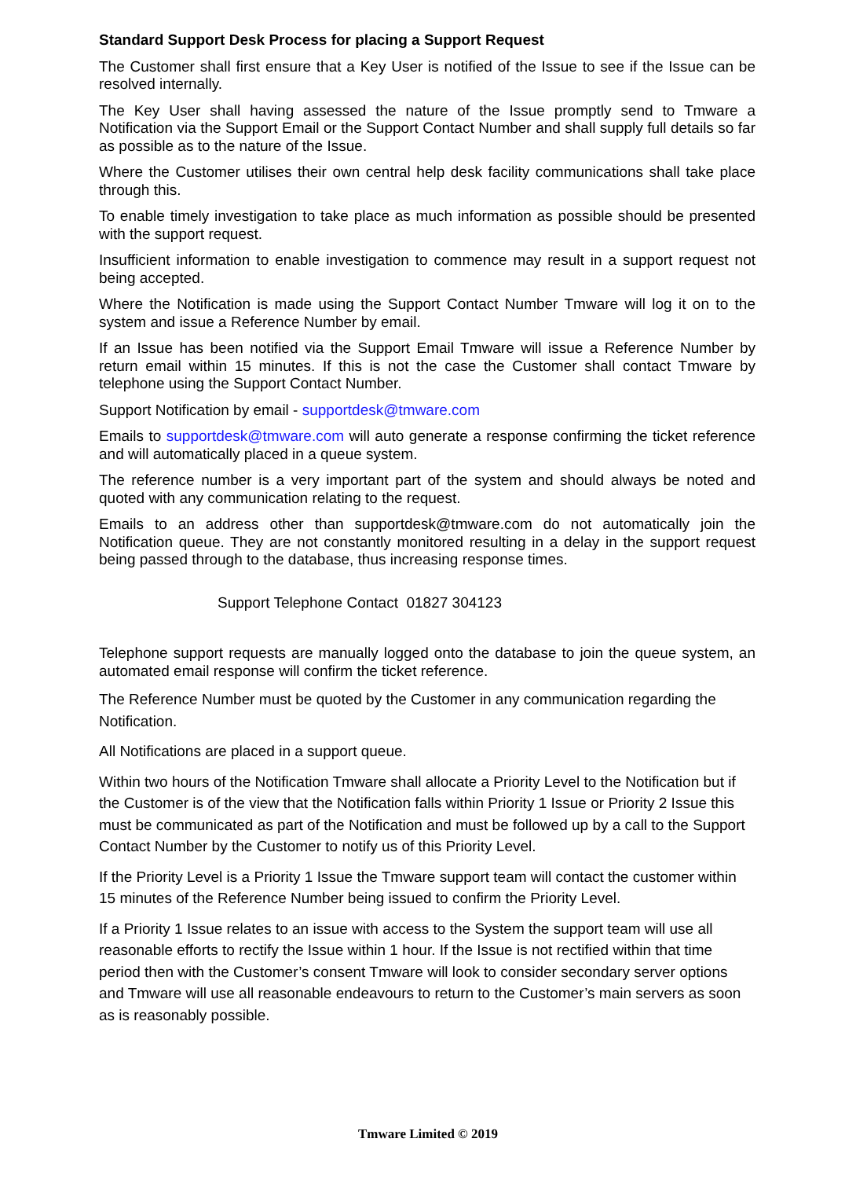Standard Support Desk Process for placing a Support Request
The Customer shall first ensure that a Key User is notified of the Issue to see if the Issue can be resolved internally.
The Key User shall having assessed the nature of the Issue promptly send to Tmware a Notification via the Support Email or the Support Contact Number and shall supply full details so far as possible as to the nature of the Issue.
Where the Customer utilises their own central help desk facility communications shall take place through this.
To enable timely investigation to take place as much information as possible should be presented with the support request.
Insufficient information to enable investigation to commence may result in a support request not being accepted.
Where the Notification is made using the Support Contact Number Tmware will log it on to the system and issue a Reference Number by email.
If an Issue has been notified via the Support Email Tmware will issue a Reference Number by return email within 15 minutes. If this is not the case the Customer shall contact Tmware by telephone using the Support Contact Number.
Support Notification by email - supportdesk@tmware.com
Emails to supportdesk@tmware.com will auto generate a response confirming the ticket reference and will automatically placed in a queue system.
The reference number is a very important part of the system and should always be noted and quoted with any communication relating to the request.
Emails to an address other than supportdesk@tmware.com do not automatically join the Notification queue. They are not constantly monitored resulting in a delay in the support request being passed through to the database, thus increasing response times.
Support Telephone Contact 01827 304123
Telephone support requests are manually logged onto the database to join the queue system, an automated email response will confirm the ticket reference.
The Reference Number must be quoted by the Customer in any communication regarding the Notification.
All Notifications are placed in a support queue.
Within two hours of the Notification Tmware shall allocate a Priority Level to the Notification but if the Customer is of the view that the Notification falls within Priority 1 Issue or Priority 2 Issue this must be communicated as part of the Notification and must be followed up by a call to the Support Contact Number by the Customer to notify us of this Priority Level.
If the Priority Level is a Priority 1 Issue the Tmware support team will contact the customer within 15 minutes of the Reference Number being issued to confirm the Priority Level.
If a Priority 1 Issue relates to an issue with access to the System the support team will use all reasonable efforts to rectify the Issue within 1 hour. If the Issue is not rectified within that time period then with the Customer’s consent Tmware will look to consider secondary server options and Tmware will use all reasonable endeavours to return to the Customer’s main servers as soon as is reasonably possible.
Tmware Limited © 2019